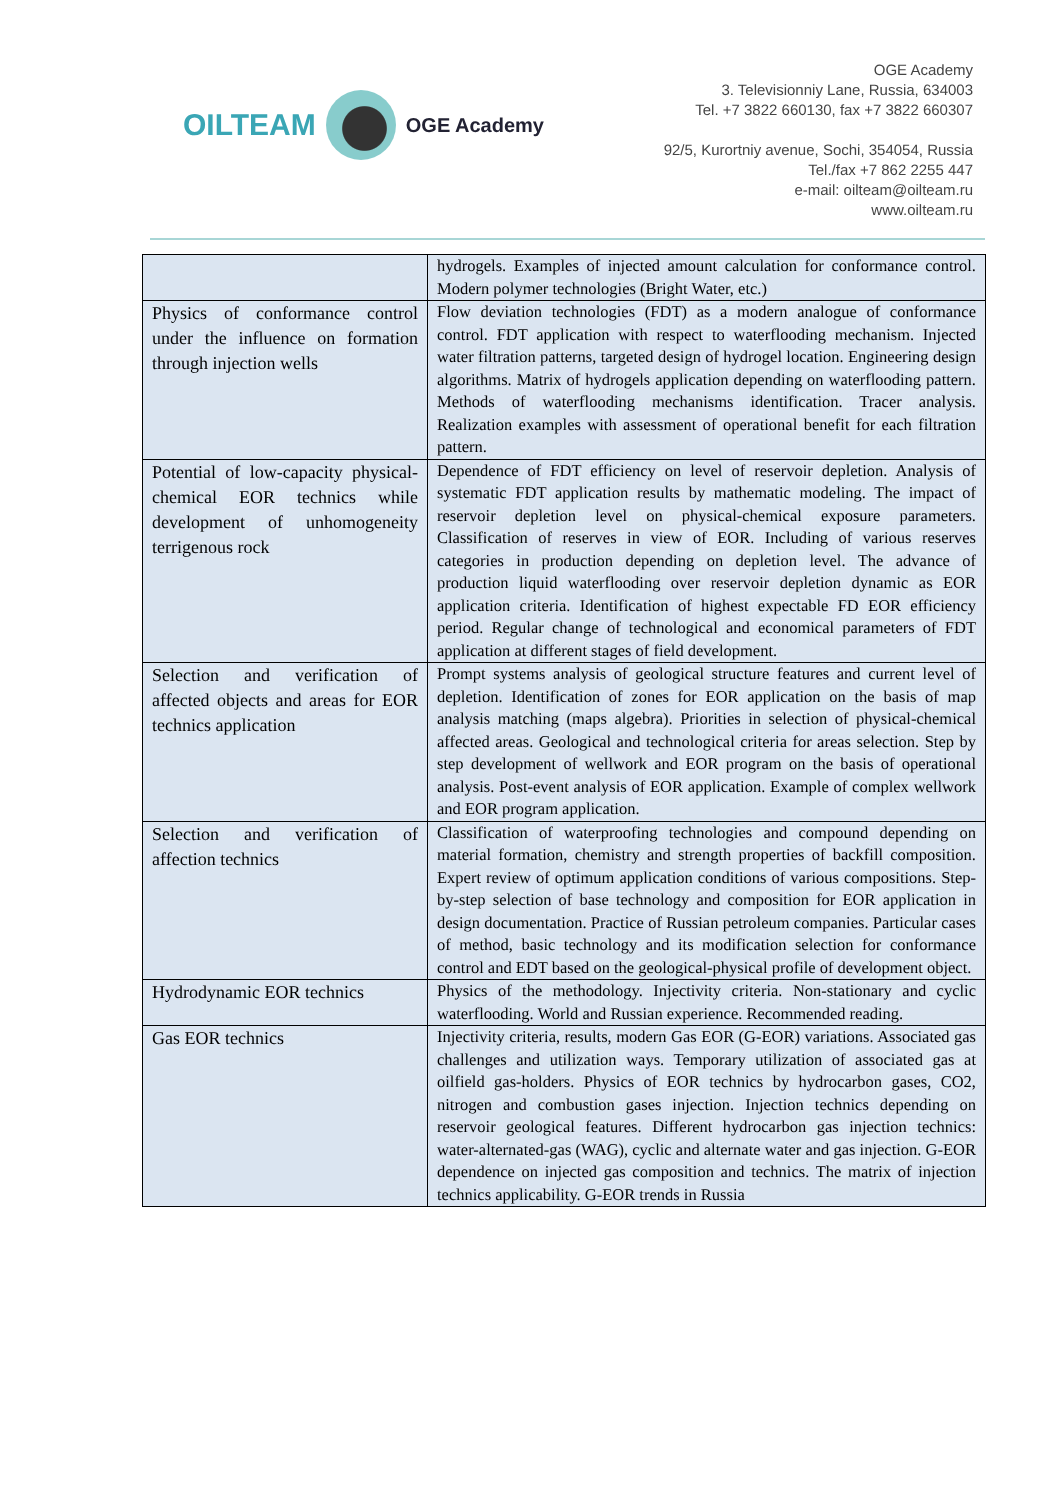OILTEAM
OGE Academy
OGE Academy
3. Televisionniy Lane, Russia, 634003
Tel. +7 3822 660130, fax +7 3822 660307
92/5, Kurortniy avenue, Sochi, 354054, Russia
Tel./fax +7 862 2255 447
e-mail: oilteam@oilteam.ru
www.oilteam.ru
| | hydrogels. Examples of injected amount calculation for conformance control. Modern polymer technologies (Bright Water, etc.) |
| Physics of conformance control under the influence on formation through injection wells | Flow deviation technologies (FDT) as a modern analogue of conformance control. FDT application with respect to waterflooding mechanism. Injected water filtration patterns, targeted design of hydrogel location. Engineering design algorithms. Matrix of hydrogels application depending on waterflooding pattern. Methods of waterflooding mechanisms identification. Tracer analysis. Realization examples with assessment of operational benefit for each filtration pattern. |
| Potential of low-capacity physical-chemical EOR technics while development of unhomogeneity terrigenous rock | Dependence of FDT efficiency on level of reservoir depletion. Analysis of systematic FDT application results by mathematic modeling. The impact of reservoir depletion level on physical-chemical exposure parameters. Classification of reserves in view of EOR. Including of various reserves categories in production depending on depletion level. The advance of production liquid waterflooding over reservoir depletion dynamic as EOR application criteria. Identification of highest expectable FD EOR efficiency period. Regular change of technological and economical parameters of FDT application at different stages of field development. |
| Selection and verification of affected objects and areas for EOR technics application | Prompt systems analysis of geological structure features and current level of depletion. Identification of zones for EOR application on the basis of map analysis matching (maps algebra). Priorities in selection of physical-chemical affected areas. Geological and technological criteria for areas selection. Step by step development of wellwork and EOR program on the basis of operational analysis. Post-event analysis of EOR application. Example of complex wellwork and EOR program application. |
| Selection and verification of affection technics | Classification of waterproofing technologies and compound depending on material formation, chemistry and strength properties of backfill composition. Expert review of optimum application conditions of various compositions. Step-by-step selection of base technology and composition for EOR application in design documentation. Practice of Russian petroleum companies. Particular cases of method, basic technology and its modification selection for conformance control and EDT based on the geological-physical profile of development object. |
| Hydrodynamic EOR technics | Physics of the methodology. Injectivity criteria. Non-stationary and cyclic waterflooding. World and Russian experience. Recommended reading. |
| Gas EOR technics | Injectivity criteria, results, modern Gas EOR (G-EOR) variations. Associated gas challenges and utilization ways. Temporary utilization of associated gas at oilfield gas-holders. Physics of EOR technics by hydrocarbon gases, CO2, nitrogen and combustion gases injection. Injection technics depending on reservoir geological features. Different hydrocarbon gas injection technics: water-alternated-gas (WAG), cyclic and alternate water and gas injection. G-EOR dependence on injected gas composition and technics. The matrix of injection technics applicability. G-EOR trends in Russia |